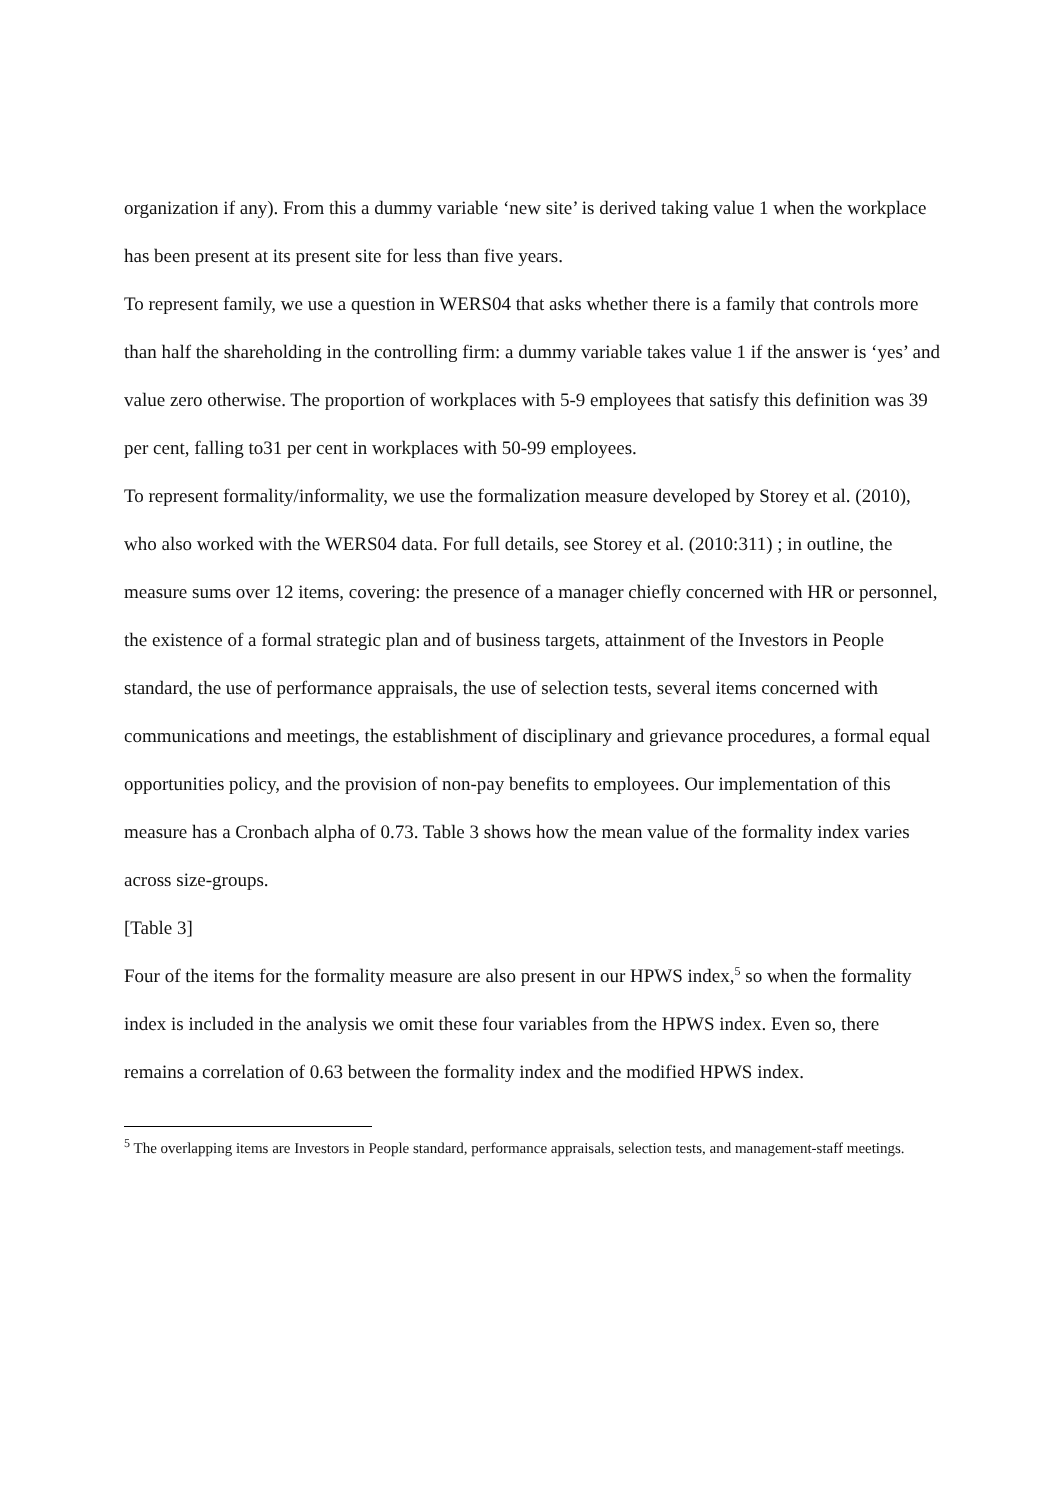organization if any). From this a dummy variable ‘new site’ is derived taking value 1 when the workplace has been present at its present site for less than five years.
To represent family, we use a question in WERS04 that asks whether there is a family that controls more than half the shareholding in the controlling firm: a dummy variable takes value 1 if the answer is ‘yes’ and value zero otherwise. The proportion of workplaces with 5-9 employees that satisfy this definition was 39 per cent, falling to31 per cent in workplaces with 50-99 employees.
To represent formality/informality, we use the formalization measure developed by Storey et al. (2010), who also worked with the WERS04 data. For full details, see Storey et al. (2010:311) ; in outline, the measure sums over 12 items, covering: the presence of a manager chiefly concerned with HR or personnel, the existence of a formal strategic plan and of business targets, attainment of the Investors in People standard, the use of performance appraisals, the use of selection tests, several items concerned with communications and meetings, the establishment of disciplinary and grievance procedures, a formal equal opportunities policy, and the provision of non-pay benefits to employees. Our implementation of this measure has a Cronbach alpha of 0.73. Table 3 shows how the mean value of the formality index varies across size-groups.
[Table 3]
Four of the items for the formality measure are also present in our HPWS index,<sup>5</sup> so when the formality index is included in the analysis we omit these four variables from the HPWS index. Even so, there remains a correlation of 0.63 between the formality index and the modified HPWS index.
<sup>5</sup> The overlapping items are Investors in People standard, performance appraisals, selection tests, and management-staff meetings.